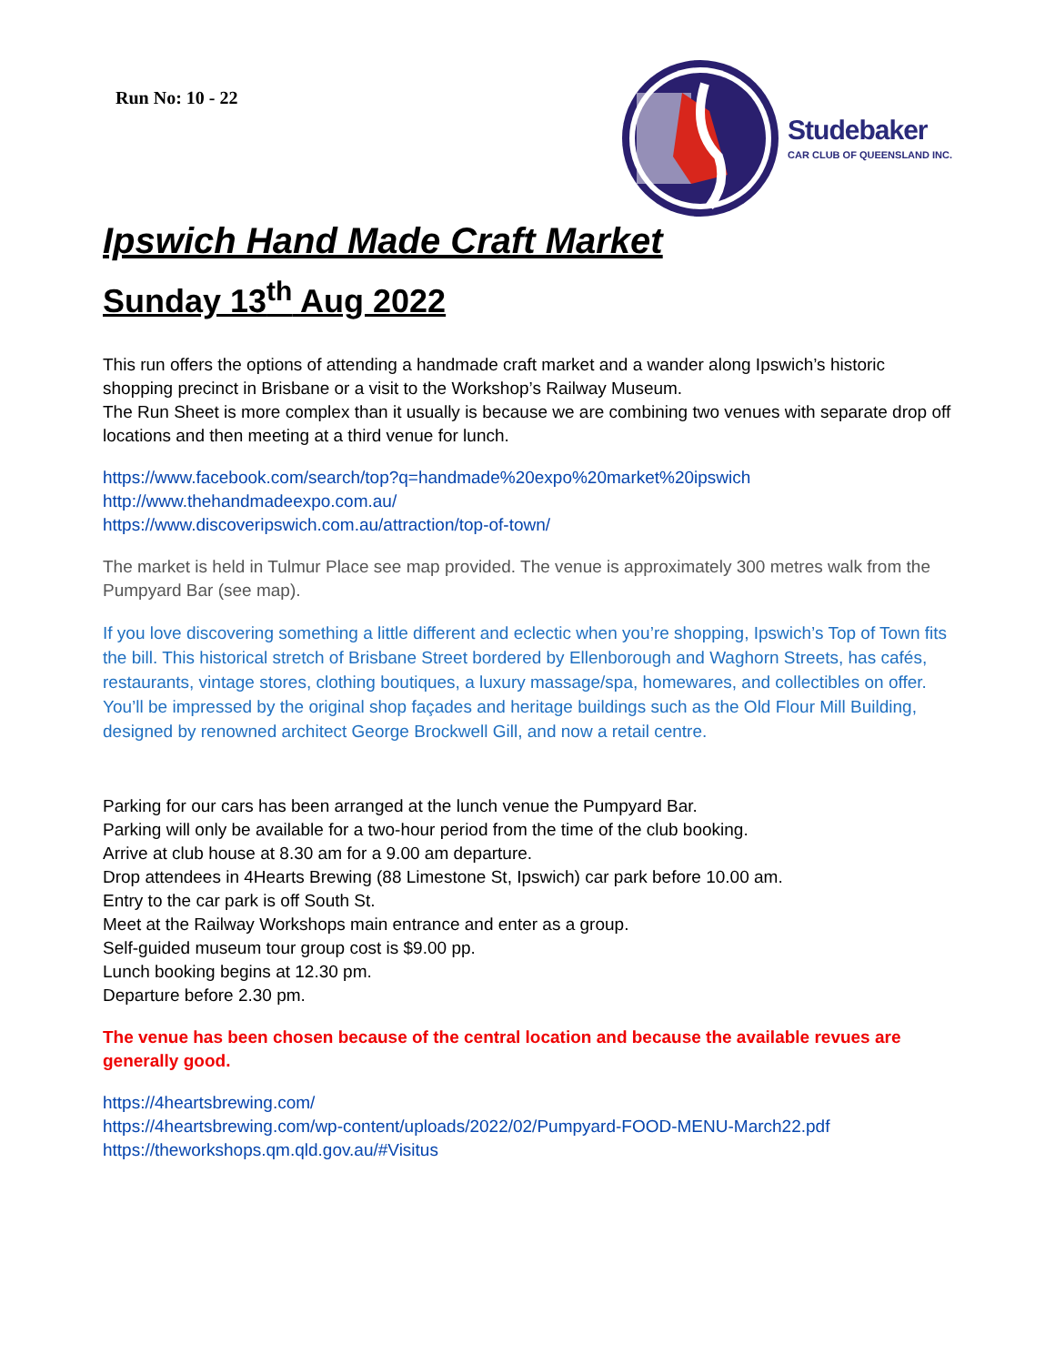Run No: 10 - 22
Studebaker
CAR CLUB OF QUEENSLAND INC.
Ipswich Hand Made Craft Market
Sunday 13<sup>th</sup> Aug 2022
This run offers the options of attending a handmade craft market and a wander along Ipswich’s historic shopping precinct in Brisbane or a visit to the Workshop’s Railway Museum.
The Run Sheet is more complex than it usually is because we are combining two venues with separate drop off locations and then meeting at a third venue for lunch.
https://www.facebook.com/search/top?q=handmade%20expo%20market%20ipswich
http://www.thehandmadeexpo.com.au/
https://www.discoveripswich.com.au/attraction/top-of-town/
The market is held in Tulmur Place see map provided. The venue is approximately 300 metres walk from the Pumpyard Bar (see map).
If you love discovering something a little different and eclectic when you’re shopping, Ipswich’s Top of Town fits the bill. This historical stretch of Brisbane Street bordered by Ellenborough and Waghorn Streets, has cafés, restaurants, vintage stores, clothing boutiques, a luxury massage/spa, homewares, and collectibles on offer. You’ll be impressed by the original shop façades and heritage buildings such as the Old Flour Mill Building, designed by renowned architect George Brockwell Gill, and now a retail centre.
Parking for our cars has been arranged at the lunch venue the Pumpyard Bar.
Parking will only be available for a two-hour period from the time of the club booking.
Arrive at club house at 8.30 am for a 9.00 am departure.
Drop attendees in 4Hearts Brewing (88 Limestone St, Ipswich) car park before 10.00 am.
Entry to the car park is off South St.
Meet at the Railway Workshops main entrance and enter as a group.
Self-guided museum tour group cost is $9.00 pp.
Lunch booking begins at 12.30 pm.
Departure before 2.30 pm.
The venue has been chosen because of the central location and because the available revues are generally good.
https://4heartsbrewing.com/
https://4heartsbrewing.com/wp-content/uploads/2022/02/Pumpyard-FOOD-MENU-March22.pdf
https://theworkshops.qm.qld.gov.au/#Visitus